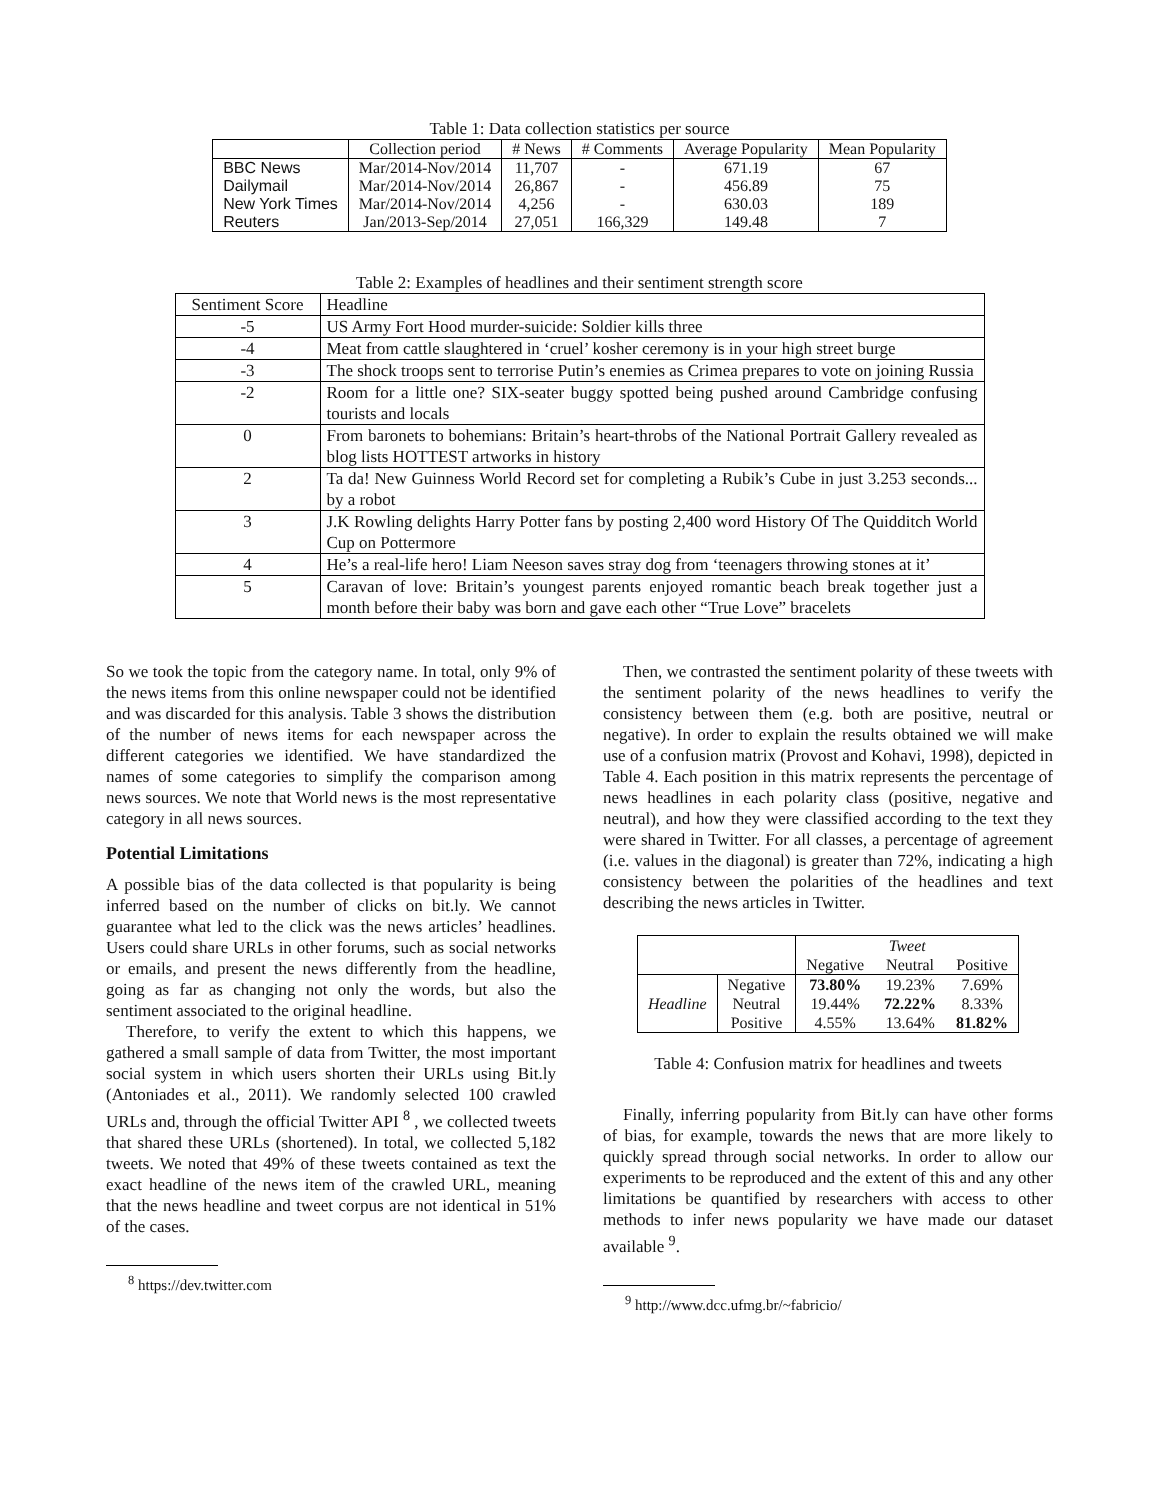Table 1: Data collection statistics per source
| | Collection period | # News | # Comments | Average Popularity | Mean Popularity |
| --- | --- | --- | --- | --- | --- |
| BBC News | Mar/2014-Nov/2014 | 11,707 | - | 671.19 | 67 |
| Dailymail | Mar/2014-Nov/2014 | 26,867 | - | 456.89 | 75 |
| New York Times | Mar/2014-Nov/2014 | 4,256 | - | 630.03 | 189 |
| Reuters | Jan/2013-Sep/2014 | 27,051 | 166,329 | 149.48 | 7 |
Table 2: Examples of headlines and their sentiment strength score
| Sentiment Score | Headline |
| --- | --- |
| -5 | US Army Fort Hood murder-suicide: Soldier kills three |
| -4 | Meat from cattle slaughtered in ‘cruel’ kosher ceremony is in your high street burge |
| -3 | The shock troops sent to terrorise Putin’s enemies as Crimea prepares to vote on joining Russia |
| -2 | Room for a little one? SIX-seater buggy spotted being pushed around Cambridge confusing tourists and locals |
| 0 | From baronets to bohemians: Britain’s heart-throbs of the National Portrait Gallery revealed as blog lists HOTTEST artworks in history |
| 2 | Ta da! New Guinness World Record set for completing a Rubik’s Cube in just 3.253 seconds... by a robot |
| 3 | J.K Rowling delights Harry Potter fans by posting 2,400 word History Of The Quidditch World Cup on Pottermore |
| 4 | He’s a real-life hero! Liam Neeson saves stray dog from ‘teenagers throwing stones at it’ |
| 5 | Caravan of love: Britain’s youngest parents enjoyed romantic beach break together just a month before their baby was born and gave each other “True Love” bracelets |
So we took the topic from the category name. In total, only 9% of the news items from this online newspaper could not be identified and was discarded for this analysis. Table 3 shows the distribution of the number of news items for each newspaper across the different categories we identified. We have standardized the names of some categories to simplify the comparison among news sources. We note that World news is the most representative category in all news sources.
Potential Limitations
A possible bias of the data collected is that popularity is being inferred based on the number of clicks on bit.ly. We cannot guarantee what led to the click was the news articles’ headlines. Users could share URLs in other forums, such as social networks or emails, and present the news differently from the headline, going as far as changing not only the words, but also the sentiment associated to the original headline.
Therefore, to verify the extent to which this happens, we gathered a small sample of data from Twitter, the most important social system in which users shorten their URLs using Bit.ly (Antoniades et al., 2011). We randomly selected 100 crawled URLs and, through the official Twitter API <sup>8</sup> , we collected tweets that shared these URLs (shortened). In total, we collected 5,182 tweets. We noted that 49% of these tweets contained as text the exact headline of the news item of the crawled URL, meaning that the news headline and tweet corpus are not identical in 51% of the cases.
<sup>8</sup> https://dev.twitter.com
Then, we contrasted the sentiment polarity of these tweets with the sentiment polarity of the news headlines to verify the consistency between them (e.g. both are positive, neutral or negative). In order to explain the results obtained we will make use of a confusion matrix (Provost and Kohavi, 1998), depicted in Table 4. Each position in this matrix represents the percentage of news headlines in each polarity class (positive, negative and neutral), and how they were classified according to the text they were shared in Twitter. For all classes, a percentage of agreement (i.e. values in the diagonal) is greater than 72%, indicating a high consistency between the polarities of the headlines and text describing the news articles in Twitter.
| | | Tweet | | |
| | | Negative | Neutral | Positive |
| Headline | Negative | 73.80% | 19.23% | 7.69% |
| | Neutral | 19.44% | 72.22% | 8.33% |
| | Positive | 4.55% | 13.64% | 81.82% |
Table 4: Confusion matrix for headlines and tweets
Finally, inferring popularity from Bit.ly can have other forms of bias, for example, towards the news that are more likely to quickly spread through social networks. In order to allow our experiments to be reproduced and the extent of this and any other limitations be quantified by researchers with access to other methods to infer news popularity we have made our dataset available <sup>9</sup>.
<sup>9</sup> http://www.dcc.ufmg.br/~fabricio/